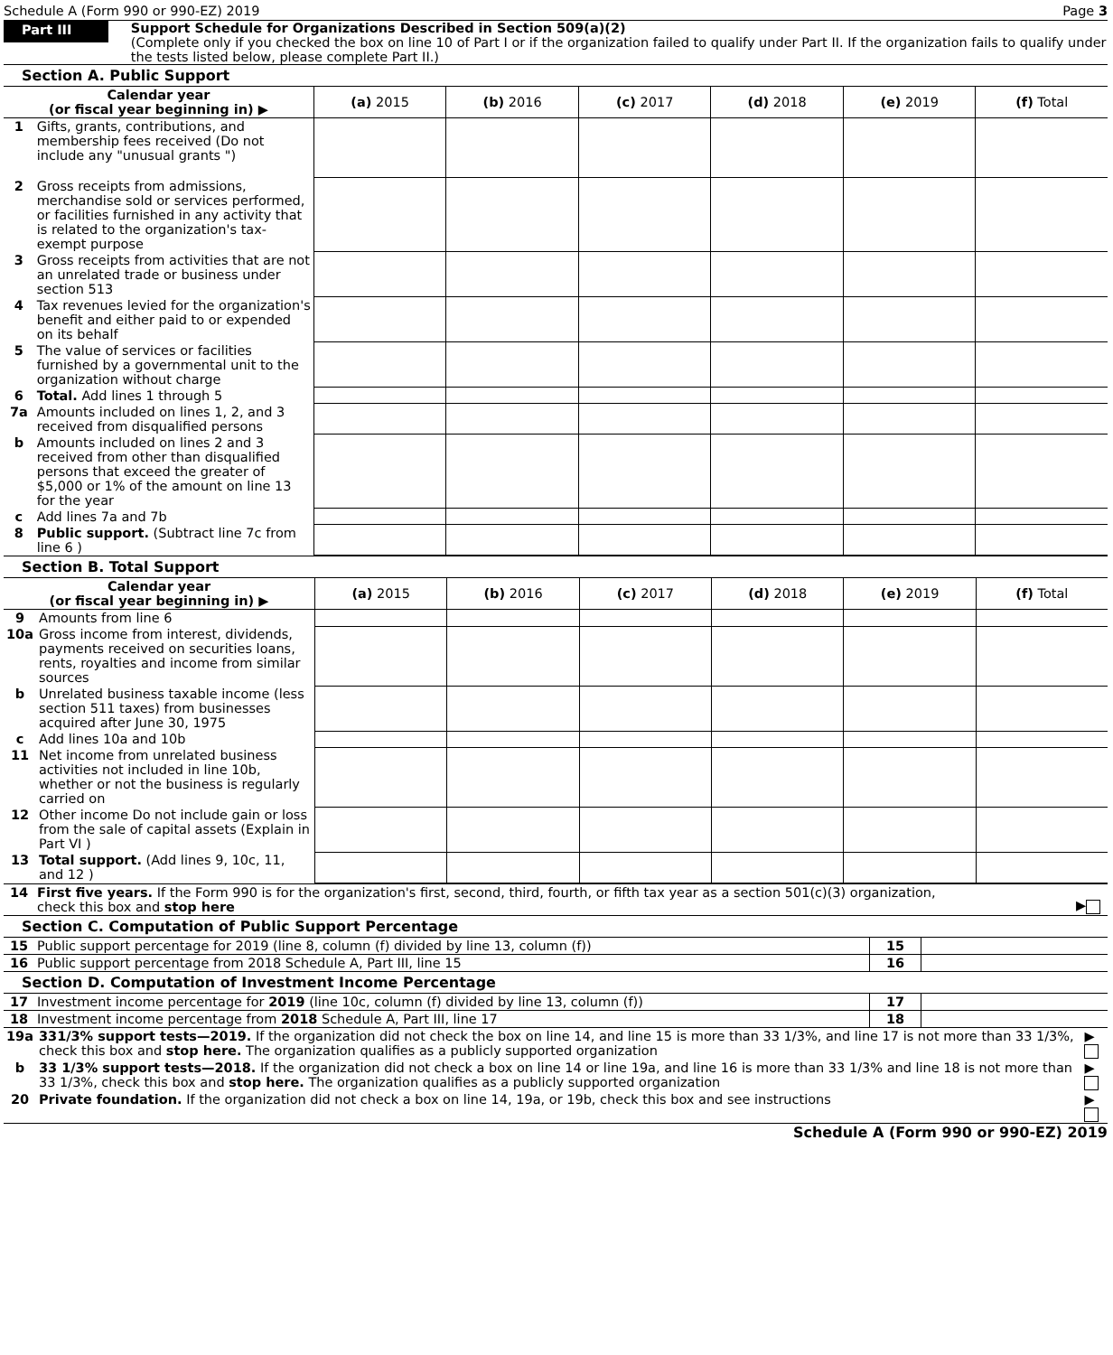Schedule A (Form 990 or 990-EZ) 2019 Page 3
Part III
Support Schedule for Organizations Described in Section 509(a)(2)
(Complete only if you checked the box on line 10 of Part I or if the organization failed to qualify under Part II. If the organization fails to qualify under the tests listed below, please complete Part II.)
Section A. Public Support
| Calendar year (or fiscal year beginning in) ▶ | | (a) 2015 | (b) 2016 | (c) 2017 | (d) 2018 | (e) 2019 | (f) Total |
| 1 | Gifts, grants, contributions, and membership fees received (Do not include any "unusual grants ") | | | | | | |
| 2 | Gross receipts from admissions, merchandise sold or services performed, or facilities furnished in any activity that is related to the organization's tax-exempt purpose | | | | | | |
| 3 | Gross receipts from activities that are not an unrelated trade or business under section 513 | | | | | | |
| 4 | Tax revenues levied for the organization's benefit and either paid to or expended on its behalf | | | | | | |
| 5 | The value of services or facilities furnished by a governmental unit to the organization without charge | | | | | | |
| 6 | Total. Add lines 1 through 5 | | | | | | |
| 7a | Amounts included on lines 1, 2, and 3 received from disqualified persons | | | | | | |
| b | Amounts included on lines 2 and 3 received from other than disqualified persons that exceed the greater of $5,000 or 1% of the amount on line 13 for the year | | | | | | |
| c | Add lines 7a and 7b | | | | | | |
| 8 | Public support. (Subtract line 7c from line 6 ) | | | | | | |
Section B. Total Support
| Calendar year (or fiscal year beginning in) ▶ | | (a) 2015 | (b) 2016 | (c) 2017 | (d) 2018 | (e) 2019 | (f) Total |
| 9 | Amounts from line 6 | | | | | | |
| 10a | Gross income from interest, dividends, payments received on securities loans, rents, royalties and income from similar sources | | | | | | |
| b | Unrelated business taxable income (less section 511 taxes) from businesses acquired after June 30, 1975 | | | | | | |
| c | Add lines 10a and 10b | | | | | | |
| 11 | Net income from unrelated business activities not included in line 10b, whether or not the business is regularly carried on | | | | | | |
| 12 | Other income Do not include gain or loss from the sale of capital assets (Explain in Part VI ) | | | | | | |
| 13 | Total support. (Add lines 9, 10c, 11, and 12 ) | | | | | | |
| 14 | First five years. If the Form 990 is for the organization's first, second, third, fourth, or fifth tax year as a section 501(c)(3) organization, check this box and stop here | ▶ |
Section C. Computation of Public Support Percentage
| 15 | Public support percentage for 2019 (line 8, column (f) divided by line 13, column (f)) | 15 | |
| 16 | Public support percentage from 2018 Schedule A, Part III, line 15 | 16 | |
Section D. Computation of Investment Income Percentage
| 17 | Investment income percentage for 2019 (line 10c, column (f) divided by line 13, column (f)) | 17 | |
| 18 | Investment income percentage from 2018 Schedule A, Part III, line 17 | 18 | |
| 19a | 331/3% support tests—2019. If the organization did not check the box on line 14, and line 15 is more than 33 1/3%, and line 17 is not more than 33 1/3%, check this box and stop here. The organization qualifies as a publicly supported organization | ▶ |
| b | 33 1/3% support tests—2018. If the organization did not check a box on line 14 or line 19a, and line 16 is more than 33 1/3% and line 18 is not more than 33 1/3%, check this box and stop here. The organization qualifies as a publicly supported organization | ▶ |
| 20 | Private foundation. If the organization did not check a box on line 14, 19a, or 19b, check this box and see instructions | ▶ |
Schedule A (Form 990 or 990-EZ) 2019